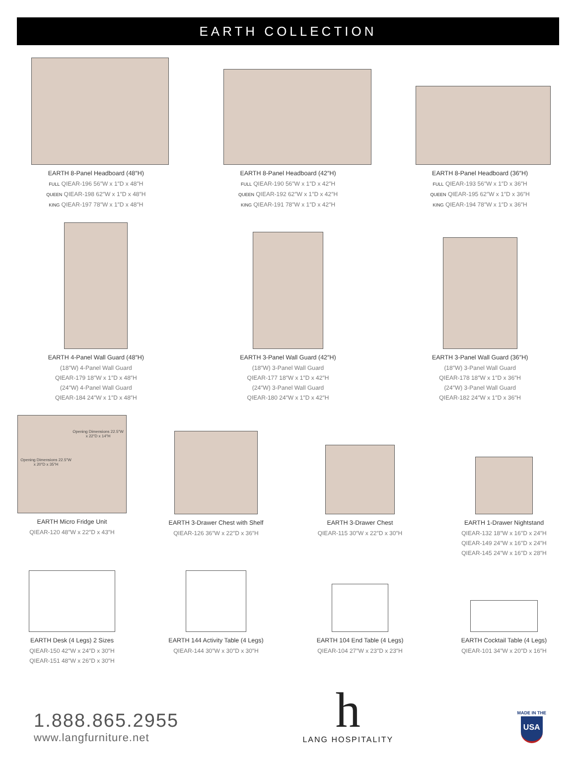EARTH COLLECTION
EARTH 8-Panel Headboard (48″H)
FULL QIEAR-196 56″W x 1″D x 48″H
QUEEN QIEAR-198 62″W x 1″D x 48″H
KING QIEAR-197 78″W x 1″D x 48″H
EARTH 8-Panel Headboard (42″H)
FULL QIEAR-190 56″W x 1″D x 42″H
QUEEN QIEAR-192 62″W x 1″D x 42″H
KING QIEAR-191 78″W x 1″D x 42″H
EARTH 8-Panel Headboard (36″H)
FULL QIEAR-193 56″W x 1″D x 36″H
QUEEN QIEAR-195 62″W x 1″D x 36″H
KING QIEAR-194 78″W x 1″D x 36″H
EARTH 4-Panel Wall Guard (48″H)
(18″W) 4-Panel Wall Guard
QIEAR-179 18″W x 1″D x 48″H
(24″W) 4-Panel Wall Guard
QIEAR-184 24″W x 1″D x 48″H
EARTH 3-Panel Wall Guard (42″H)
(18″W) 3-Panel Wall Guard
QIEAR-177 18″W x 1″D x 42″H
(24″W) 3-Panel Wall Guard
QIEAR-180 24″W x 1″D x 42″H
EARTH 3-Panel Wall Guard (36″H)
(18″W) 3-Panel Wall Guard
QIEAR-178 18″W x 1″D x 36″H
(24″W) 3-Panel Wall Guard
QIEAR-182 24″W x 1″D x 36″H
Opening Dimensions 22.5″W x 20″D x 35″H Opening Dimensions 22.5″W x 22″D x 14″H
EARTH Micro Fridge Unit
QIEAR-120 48″W x 22″D x 43″H
EARTH 3-Drawer Chest with Shelf
QIEAR-126 36″W x 22″D x 36″H
EARTH 3-Drawer Chest
QIEAR-115 30″W x 22″D x 30″H
EARTH 1-Drawer Nightstand
QIEAR-132 18″W x 16″D x 24″H
QIEAR-149 24″W x 16″D x 24″H
QIEAR-145 24″W x 16″D x 28″H
EARTH Desk (4 Legs) 2 Sizes
QIEAR-150 42″W x 24″D x 30″H
QIEAR-151 48″W x 26″D x 30″H
EARTH 144 Activity Table (4 Legs)
QIEAR-144 30″W x 30″D x 30″H
EARTH 104 End Table (4 Legs)
QIEAR-104 27″W x 23″D x 23″H
EARTH Cocktail Table (4 Legs)
QIEAR-101 34″W x 20″D x 16″H
1.888.865.2955
www.langfurniture.net
h
LANG HOSPITALITY
MADE IN THE
USA